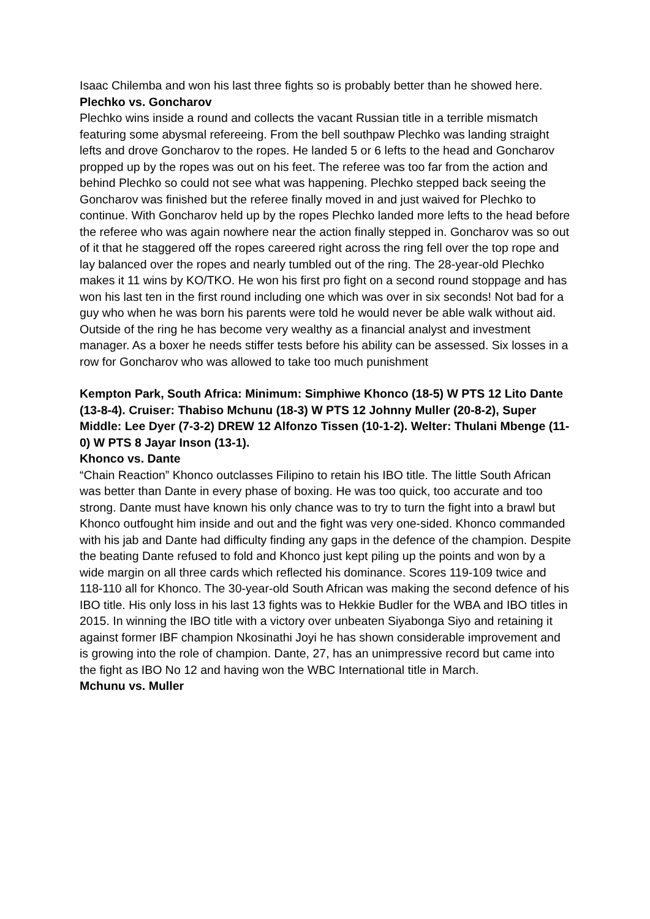Isaac Chilemba and won his last three fights so is probably better than he showed here.
Plechko vs. Goncharov
Plechko wins inside a round and collects the vacant Russian title in a terrible mismatch featuring some abysmal refereeing. From the bell southpaw Plechko was landing straight lefts and drove Goncharov to the ropes. He landed 5 or 6 lefts to the head and Goncharov propped up by the ropes was out on his feet. The referee was too far from the action and behind Plechko so could not see what was happening. Plechko stepped back seeing the Goncharov was finished but the referee finally moved in and just waived for Plechko to continue. With Goncharov held up by the ropes Plechko landed more lefts to the head before the referee who was again nowhere near the action finally stepped in. Goncharov was so out of it that he staggered off the ropes careered right across the ring fell over the top rope and lay balanced over the ropes and nearly tumbled out of the ring. The 28-year-old Plechko makes it 11 wins by KO/TKO. He won his first pro fight on a second round stoppage and has won his last ten in the first round including one which was over in six seconds! Not bad for a guy who when he was born his parents were told he would never be able walk without aid. Outside of the ring he has become very wealthy as a financial analyst and investment manager. As a boxer he needs stiffer tests before his ability can be assessed. Six losses in a row for Goncharov who was allowed to take too much punishment
Kempton Park, South Africa: Minimum: Simphiwe Khonco (18-5) W PTS 12 Lito Dante (13-8-4). Cruiser: Thabiso Mchunu (18-3) W PTS 12 Johnny Muller (20-8-2), Super Middle: Lee Dyer (7-3-2) DREW 12 Alfonzo Tissen (10-1-2). Welter: Thulani Mbenge (11-0) W PTS 8 Jayar Inson (13-1).
Khonco vs. Dante
“Chain Reaction” Khonco outclasses Filipino to retain his IBO title. The little South African was better than Dante in every phase of boxing. He was too quick, too accurate and too strong. Dante must have known his only chance was to try to turn the fight into a brawl but Khonco outfought him inside and out and the fight was very one-sided. Khonco commanded with his jab and Dante had difficulty finding any gaps in the defence of the champion. Despite the beating Dante refused to fold and Khonco just kept piling up the points and won by a wide margin on all three cards which reflected his dominance. Scores 119-109 twice and 118-110 all for Khonco. The 30-year-old South African was making the second defence of his IBO title. His only loss in his last 13 fights was to Hekkie Budler for the WBA and IBO titles in 2015. In winning the IBO title with a victory over unbeaten Siyabonga Siyo and retaining it against former IBF champion Nkosinathi Joyi he has shown considerable improvement and is growing into the role of champion. Dante, 27, has an unimpressive record but came into the fight as IBO No 12 and having won the WBC International title in March.
Mchunu vs. Muller